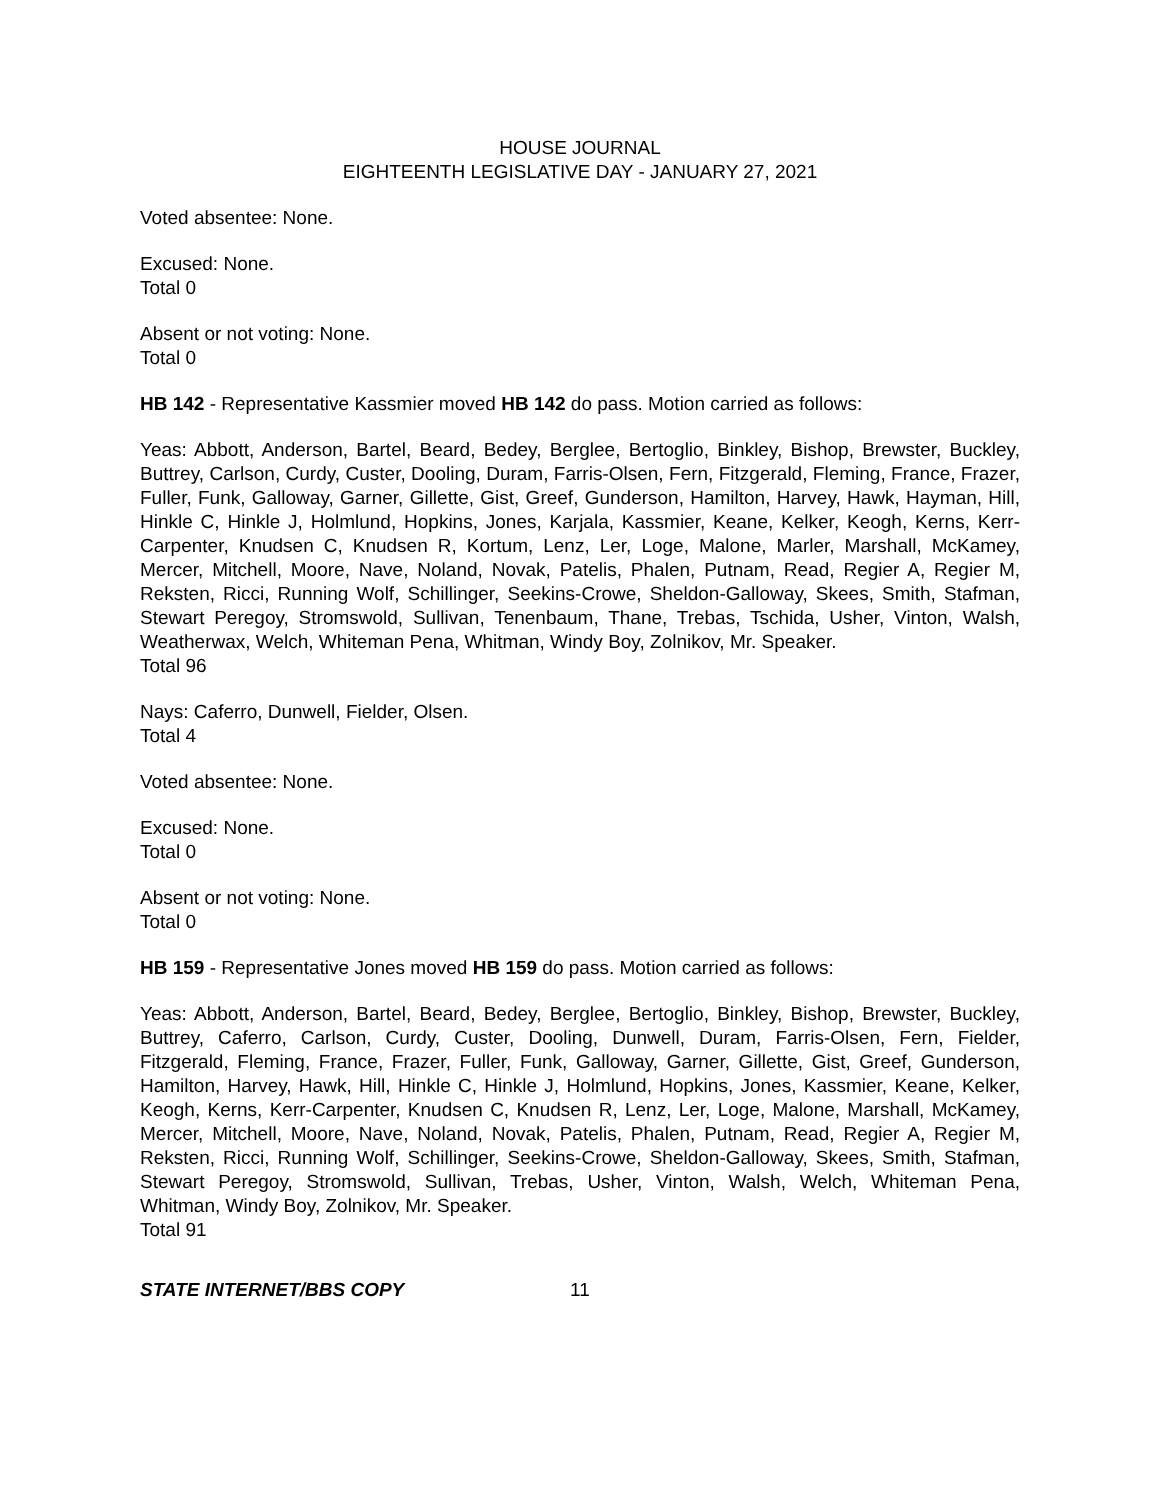HOUSE JOURNAL
EIGHTEENTH LEGISLATIVE DAY - JANUARY 27, 2021
Voted absentee: None.
Excused: None.
Total 0
Absent or not voting: None.
Total 0
HB 142 - Representative Kassmier moved HB 142 do pass. Motion carried as follows:
Yeas: Abbott, Anderson, Bartel, Beard, Bedey, Berglee, Bertoglio, Binkley, Bishop, Brewster, Buckley, Buttrey, Carlson, Curdy, Custer, Dooling, Duram, Farris-Olsen, Fern, Fitzgerald, Fleming, France, Frazer, Fuller, Funk, Galloway, Garner, Gillette, Gist, Greef, Gunderson, Hamilton, Harvey, Hawk, Hayman, Hill, Hinkle C, Hinkle J, Holmlund, Hopkins, Jones, Karjala, Kassmier, Keane, Kelker, Keogh, Kerns, Kerr-Carpenter, Knudsen C, Knudsen R, Kortum, Lenz, Ler, Loge, Malone, Marler, Marshall, McKamey, Mercer, Mitchell, Moore, Nave, Noland, Novak, Patelis, Phalen, Putnam, Read, Regier A, Regier M, Reksten, Ricci, Running Wolf, Schillinger, Seekins-Crowe, Sheldon-Galloway, Skees, Smith, Stafman, Stewart Peregoy, Stromswold, Sullivan, Tenenbaum, Thane, Trebas, Tschida, Usher, Vinton, Walsh, Weatherwax, Welch, Whiteman Pena, Whitman, Windy Boy, Zolnikov, Mr. Speaker.
Total 96
Nays: Caferro, Dunwell, Fielder, Olsen.
Total 4
Voted absentee: None.
Excused: None.
Total 0
Absent or not voting: None.
Total 0
HB 159 - Representative Jones moved HB 159 do pass. Motion carried as follows:
Yeas: Abbott, Anderson, Bartel, Beard, Bedey, Berglee, Bertoglio, Binkley, Bishop, Brewster, Buckley, Buttrey, Caferro, Carlson, Curdy, Custer, Dooling, Dunwell, Duram, Farris-Olsen, Fern, Fielder, Fitzgerald, Fleming, France, Frazer, Fuller, Funk, Galloway, Garner, Gillette, Gist, Greef, Gunderson, Hamilton, Harvey, Hawk, Hill, Hinkle C, Hinkle J, Holmlund, Hopkins, Jones, Kassmier, Keane, Kelker, Keogh, Kerns, Kerr-Carpenter, Knudsen C, Knudsen R, Lenz, Ler, Loge, Malone, Marshall, McKamey, Mercer, Mitchell, Moore, Nave, Noland, Novak, Patelis, Phalen, Putnam, Read, Regier A, Regier M, Reksten, Ricci, Running Wolf, Schillinger, Seekins-Crowe, Sheldon-Galloway, Skees, Smith, Stafman, Stewart Peregoy, Stromswold, Sullivan, Trebas, Usher, Vinton, Walsh, Welch, Whiteman Pena, Whitman, Windy Boy, Zolnikov, Mr. Speaker.
Total 91
STATE INTERNET/BBS COPY 11